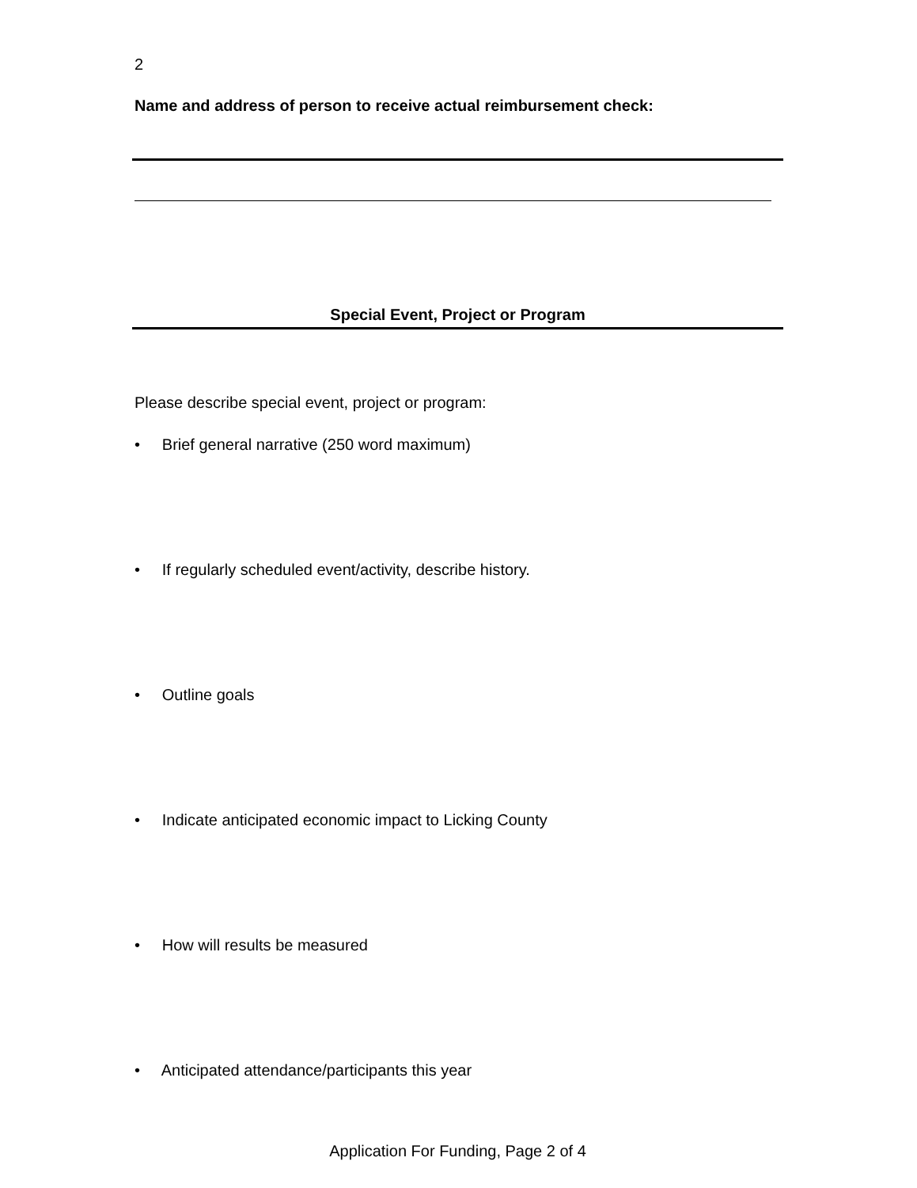2
Name and address of person to receive actual reimbursement check:
Special Event, Project or Program
Please describe special event, project or program:
• Brief general narrative (250 word maximum)
• If regularly scheduled event/activity, describe history.
• Outline goals
• Indicate anticipated economic impact to Licking County
• How will results be measured
• Anticipated attendance/participants this year
Application For Funding, Page 2 of 4